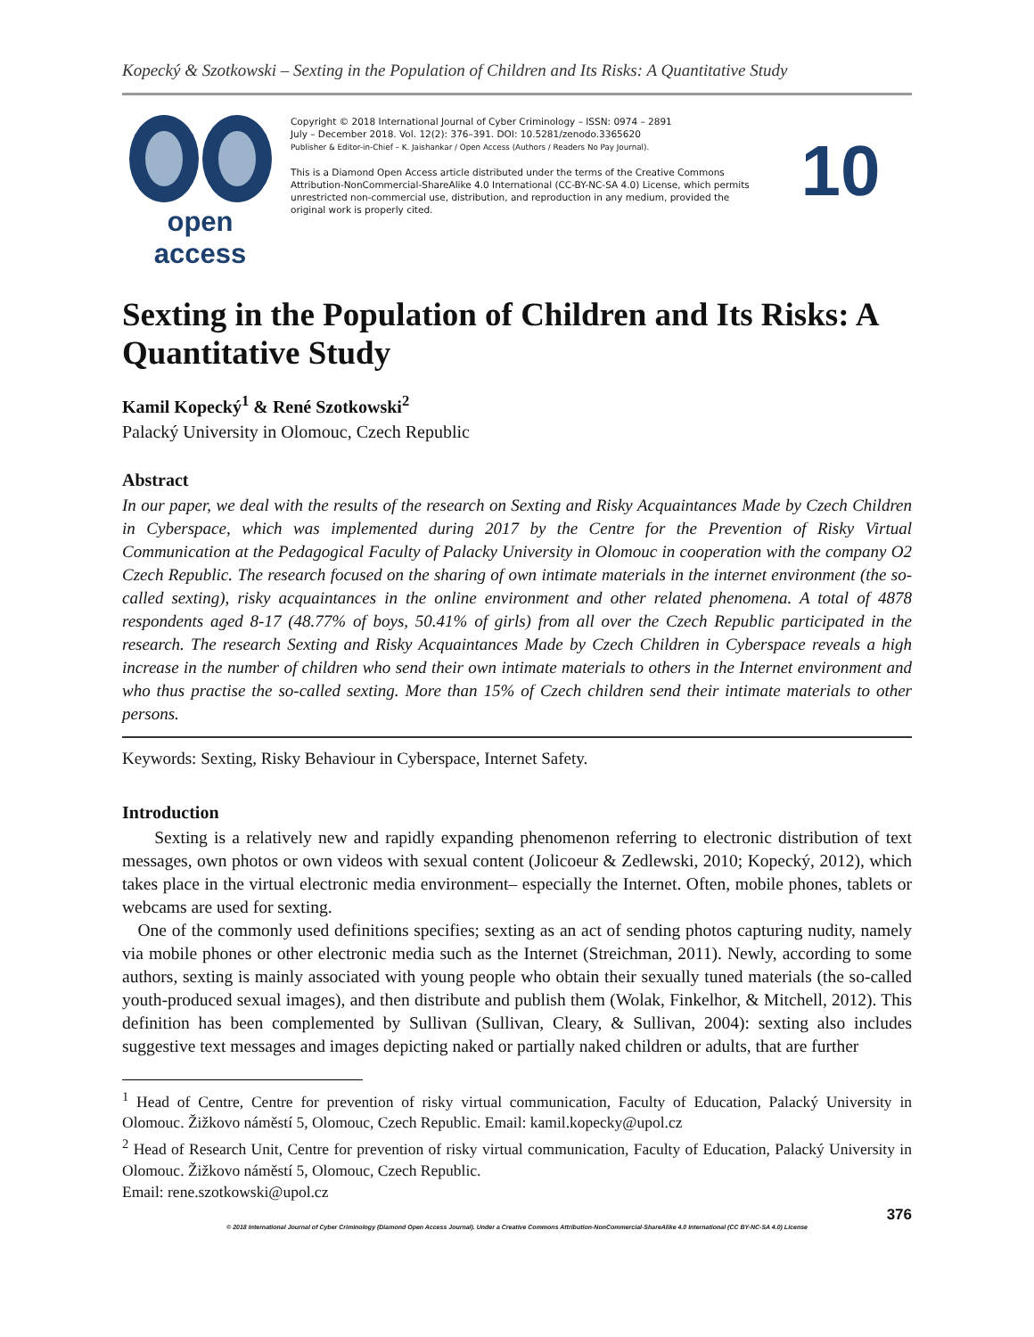Kopecký & Szotkowski – Sexting in the Population of Children and Its Risks: A Quantitative Study
open access
Copyright © 2018 International Journal of Cyber Criminology – ISSN: 0974 – 2891
July – December 2018. Vol. 12(2): 376–391. DOI: 10.5281/zenodo.3365620
Publisher & Editor-in-Chief – K. Jaishankar / Open Access (Authors / Readers No Pay Journal).
This is a Diamond Open Access article distributed under the terms of the Creative Commons Attribution-NonCommercial-ShareAlike 4.0 International (CC-BY-NC-SA 4.0) License, which permits unrestricted non-commercial use, distribution, and reproduction in any medium, provided the original work is properly cited.
10
Sexting in the Population of Children and Its Risks: A Quantitative Study
Kamil Kopecký<sup>1</sup> & René Szotkowski<sup>2</sup>
Palacký University in Olomouc, Czech Republic
Abstract
In our paper, we deal with the results of the research on Sexting and Risky Acquaintances Made by Czech Children in Cyberspace, which was implemented during 2017 by the Centre for the Prevention of Risky Virtual Communication at the Pedagogical Faculty of Palacky University in Olomouc in cooperation with the company O2 Czech Republic. The research focused on the sharing of own intimate materials in the internet environment (the so-called sexting), risky acquaintances in the online environment and other related phenomena. A total of 4878 respondents aged 8-17 (48.77% of boys, 50.41% of girls) from all over the Czech Republic participated in the research. The research Sexting and Risky Acquaintances Made by Czech Children in Cyberspace reveals a high increase in the number of children who send their own intimate materials to others in the Internet environment and who thus practise the so-called sexting. More than 15% of Czech children send their intimate materials to other persons.
Keywords: Sexting, Risky Behaviour in Cyberspace, Internet Safety.
Introduction
Sexting is a relatively new and rapidly expanding phenomenon referring to electronic distribution of text messages, own photos or own videos with sexual content (Jolicoeur & Zedlewski, 2010; Kopecký, 2012), which takes place in the virtual electronic media environment– especially the Internet. Often, mobile phones, tablets or webcams are used for sexting.
One of the commonly used definitions specifies; sexting as an act of sending photos capturing nudity, namely via mobile phones or other electronic media such as the Internet (Streichman, 2011). Newly, according to some authors, sexting is mainly associated with young people who obtain their sexually tuned materials (the so-called youth-produced sexual images), and then distribute and publish them (Wolak, Finkelhor, & Mitchell, 2012). This definition has been complemented by Sullivan (Sullivan, Cleary, & Sullivan, 2004): sexting also includes suggestive text messages and images depicting naked or partially naked children or adults, that are further
<sup>1</sup> Head of Centre, Centre for prevention of risky virtual communication, Faculty of Education, Palacký University in Olomouc. Žižkovo náměstí 5, Olomouc, Czech Republic. Email: kamil.kopecky@upol.cz
<sup>2</sup> Head of Research Unit, Centre for prevention of risky virtual communication, Faculty of Education, Palacký University in Olomouc. Žižkovo náměstí 5, Olomouc, Czech Republic.
Email: rene.szotkowski@upol.cz
376
© 2018 International Journal of Cyber Criminology (Diamond Open Access Journal). Under a Creative Commons Attribution-NonCommercial-ShareAlike 4.0 International (CC BY-NC-SA 4.0) License